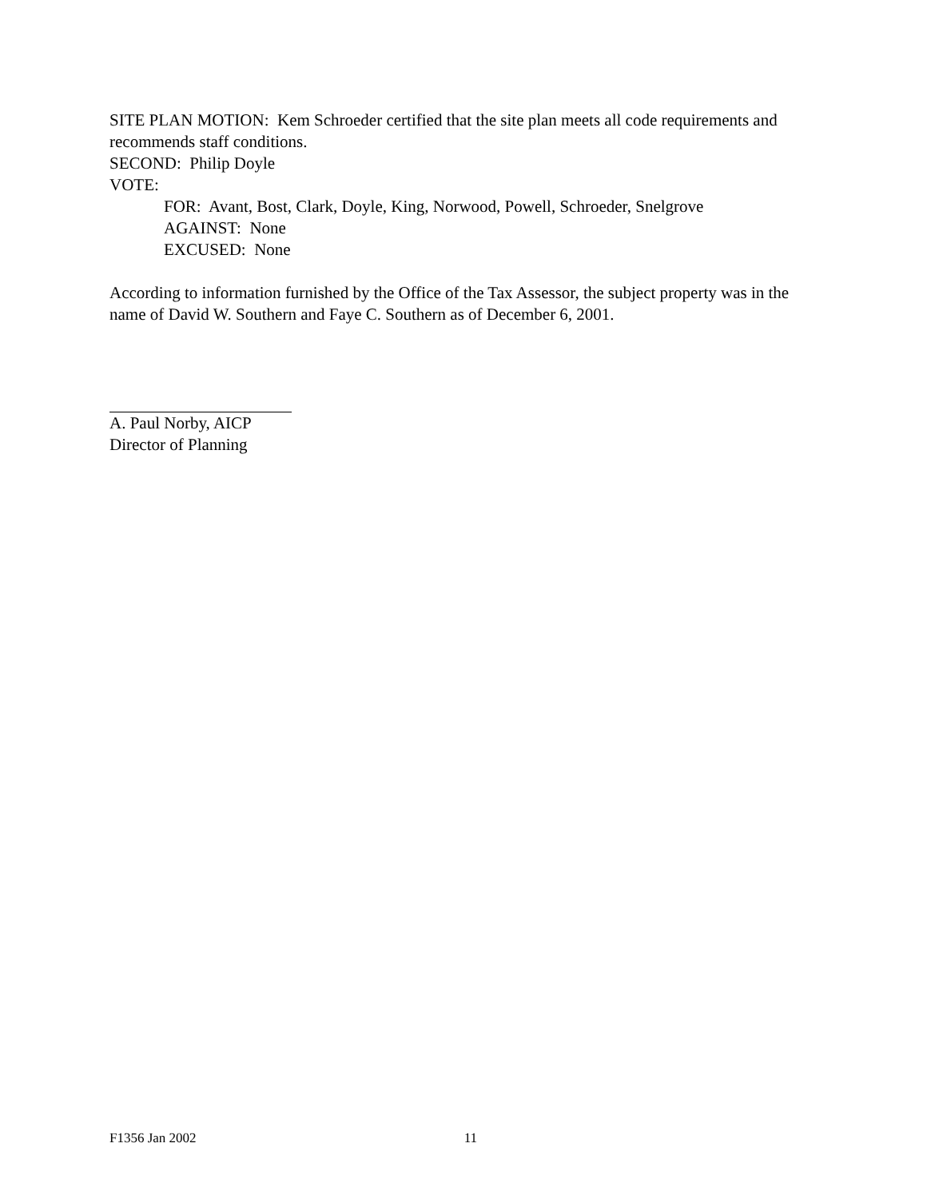SITE PLAN MOTION: Kem Schroeder certified that the site plan meets all code requirements and recommends staff conditions.
SECOND: Philip Doyle
VOTE:
FOR: Avant, Bost, Clark, Doyle, King, Norwood, Powell, Schroeder, Snelgrove
AGAINST: None
EXCUSED: None
According to information furnished by the Office of the Tax Assessor, the subject property was in the name of David W. Southern and Faye C. Southern as of December 6, 2001.
A. Paul Norby, AICP
Director of Planning
F1356 Jan 2002 11